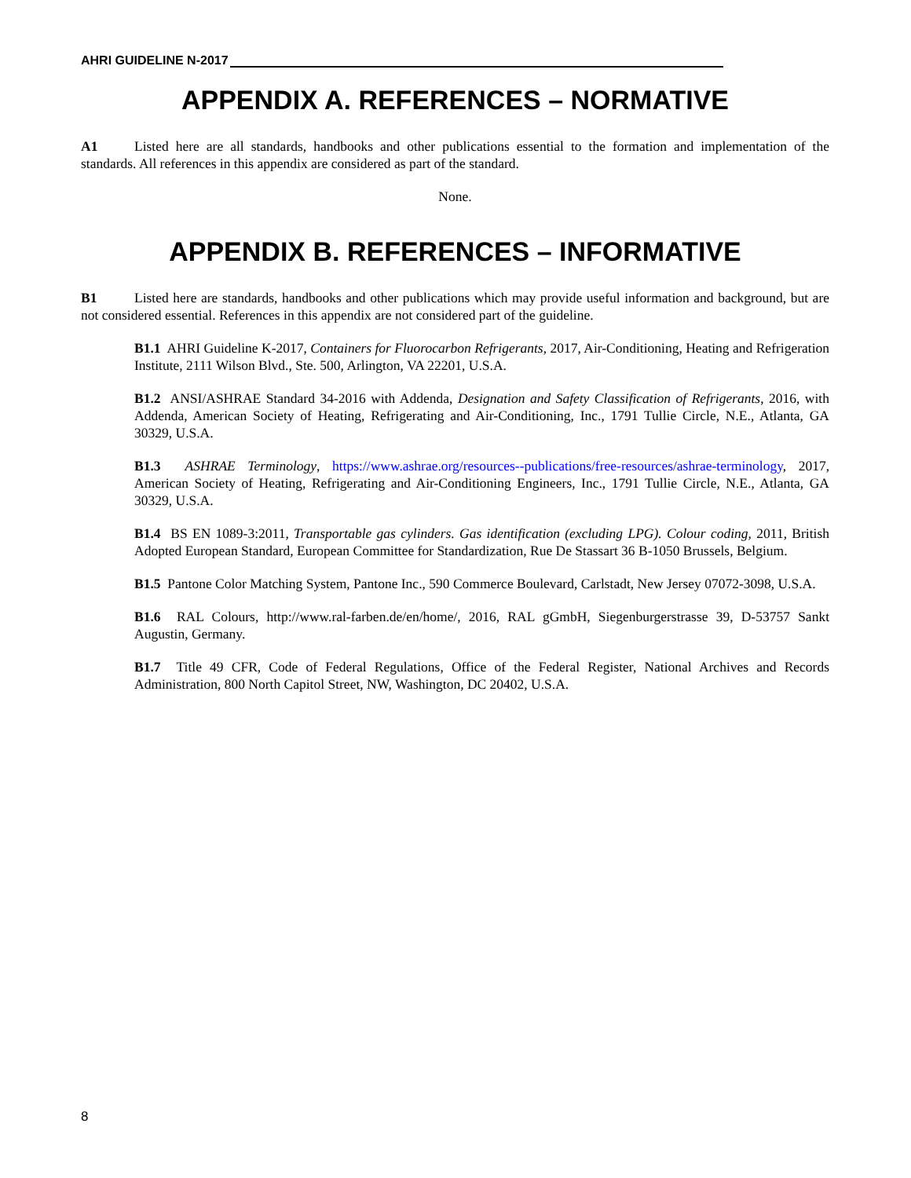AHRI GUIDELINE N-2017
APPENDIX A. REFERENCES – NORMATIVE
A1 Listed here are all standards, handbooks and other publications essential to the formation and implementation of the standards. All references in this appendix are considered as part of the standard.
None.
APPENDIX B. REFERENCES – INFORMATIVE
B1 Listed here are standards, handbooks and other publications which may provide useful information and background, but are not considered essential. References in this appendix are not considered part of the guideline.
B1.1 AHRI Guideline K-2017, Containers for Fluorocarbon Refrigerants, 2017, Air-Conditioning, Heating and Refrigeration Institute, 2111 Wilson Blvd., Ste. 500, Arlington, VA 22201, U.S.A.
B1.2 ANSI/ASHRAE Standard 34-2016 with Addenda, Designation and Safety Classification of Refrigerants, 2016, with Addenda, American Society of Heating, Refrigerating and Air-Conditioning, Inc., 1791 Tullie Circle, N.E., Atlanta, GA 30329, U.S.A.
B1.3 ASHRAE Terminology, https://www.ashrae.org/resources--publications/free-resources/ashrae-terminology, 2017, American Society of Heating, Refrigerating and Air-Conditioning Engineers, Inc., 1791 Tullie Circle, N.E., Atlanta, GA 30329, U.S.A.
B1.4 BS EN 1089-3:2011, Transportable gas cylinders. Gas identification (excluding LPG). Colour coding, 2011, British Adopted European Standard, European Committee for Standardization, Rue De Stassart 36 B-1050 Brussels, Belgium.
B1.5 Pantone Color Matching System, Pantone Inc., 590 Commerce Boulevard, Carlstadt, New Jersey 07072-3098, U.S.A.
B1.6 RAL Colours, http://www.ral-farben.de/en/home/, 2016, RAL gGmbH, Siegenburgerstrasse 39, D-53757 Sankt Augustin, Germany.
B1.7 Title 49 CFR, Code of Federal Regulations, Office of the Federal Register, National Archives and Records Administration, 800 North Capitol Street, NW, Washington, DC 20402, U.S.A.
8